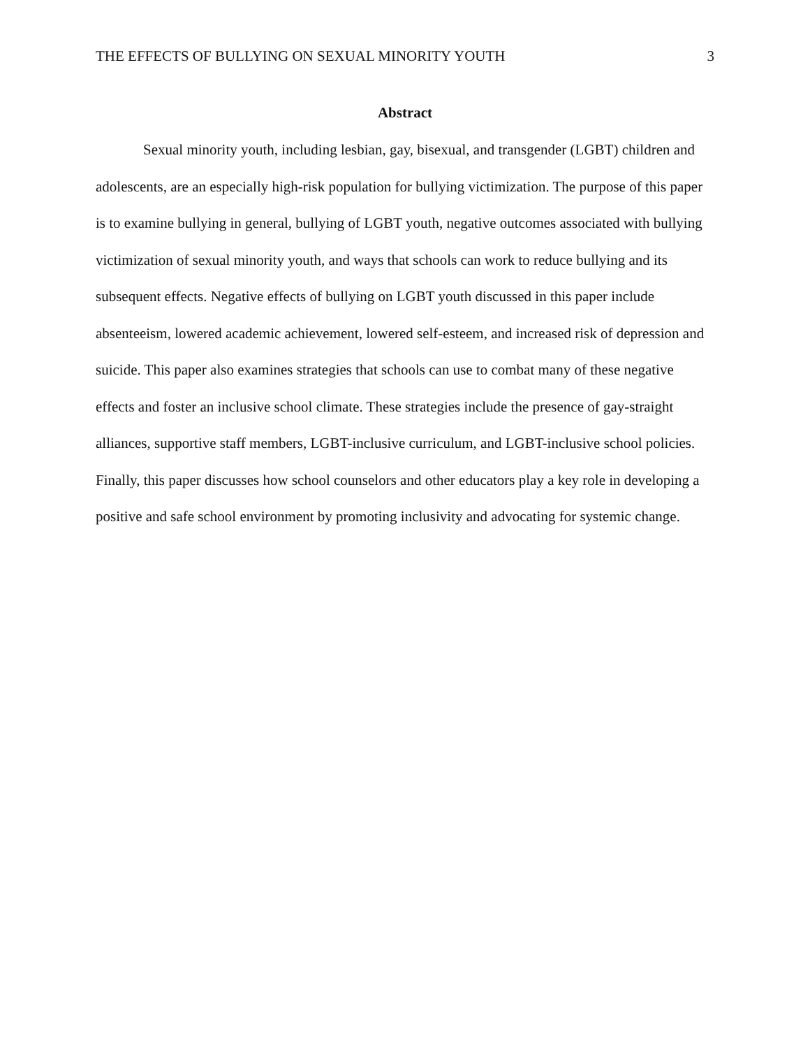THE EFFECTS OF BULLYING ON SEXUAL MINORITY YOUTH 3
Abstract
Sexual minority youth, including lesbian, gay, bisexual, and transgender (LGBT) children and adolescents, are an especially high-risk population for bullying victimization. The purpose of this paper is to examine bullying in general, bullying of LGBT youth, negative outcomes associated with bullying victimization of sexual minority youth, and ways that schools can work to reduce bullying and its subsequent effects. Negative effects of bullying on LGBT youth discussed in this paper include absenteeism, lowered academic achievement, lowered self-esteem, and increased risk of depression and suicide. This paper also examines strategies that schools can use to combat many of these negative effects and foster an inclusive school climate. These strategies include the presence of gay-straight alliances, supportive staff members, LGBT-inclusive curriculum, and LGBT-inclusive school policies. Finally, this paper discusses how school counselors and other educators play a key role in developing a positive and safe school environment by promoting inclusivity and advocating for systemic change.